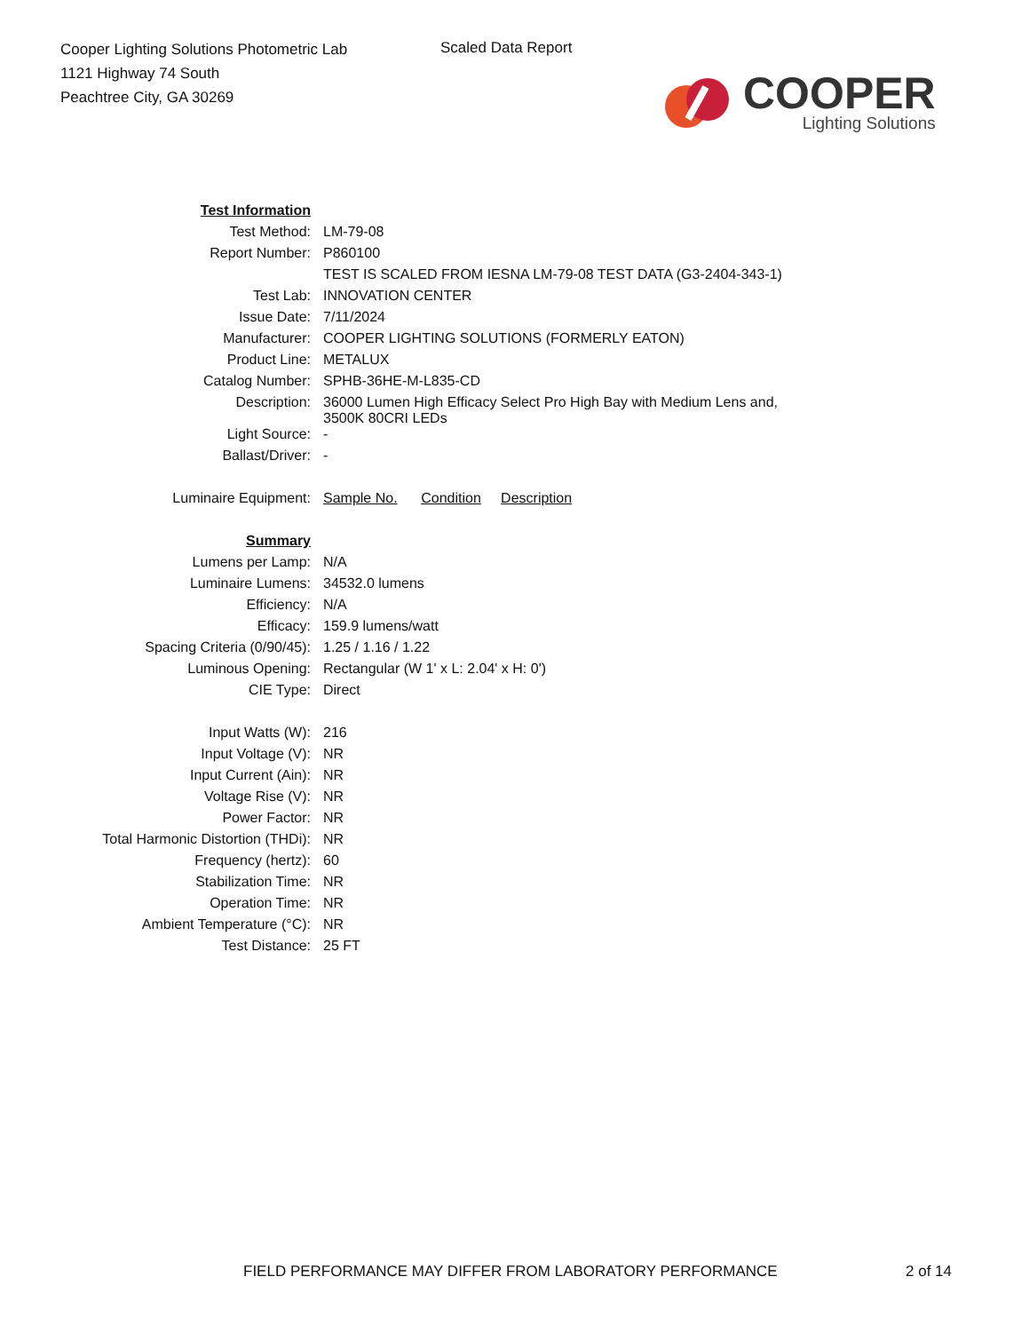Cooper Lighting Solutions Photometric Lab
1121 Highway 74 South
Peachtree City, GA 30269
Scaled Data Report
COOPER
Lighting Solutions
| Test Information | |
| Test Method: | LM-79-08 |
| Report Number: | P860100 |
| | TEST IS SCALED FROM IESNA LM-79-08 TEST DATA (G3-2404-343-1) |
| Test Lab: | INNOVATION CENTER |
| Issue Date: | 7/11/2024 |
| Manufacturer: | COOPER LIGHTING SOLUTIONS (FORMERLY EATON) |
| Product Line: | METALUX |
| Catalog Number: | SPHB-36HE-M-L835-CD |
| Description: | 36000 Lumen High Efficacy Select Pro High Bay with Medium Lens and, 3500K 80CRI LEDs |
| Light Source: | - |
| Ballast/Driver: | - |
| Luminaire Equipment: | Sample No. Condition Description |
| Summary | |
| Lumens per Lamp: | N/A |
| Luminaire Lumens: | 34532.0 lumens |
| Efficiency: | N/A |
| Efficacy: | 159.9 lumens/watt |
| Spacing Criteria (0/90/45): | 1.25 / 1.16 / 1.22 |
| Luminous Opening: | Rectangular (W 1' x L: 2.04' x H: 0') |
| CIE Type: | Direct |
| Input Watts (W): | 216 |
| Input Voltage (V): | NR |
| Input Current (Ain): | NR |
| Voltage Rise (V): | NR |
| Power Factor: | NR |
| Total Harmonic Distortion (THDi): | NR |
| Frequency (hertz): | 60 |
| Stabilization Time: | NR |
| Operation Time: | NR |
| Ambient Temperature (°C): | NR |
| Test Distance: | 25 FT |
FIELD PERFORMANCE MAY DIFFER FROM LABORATORY PERFORMANCE
2 of 14